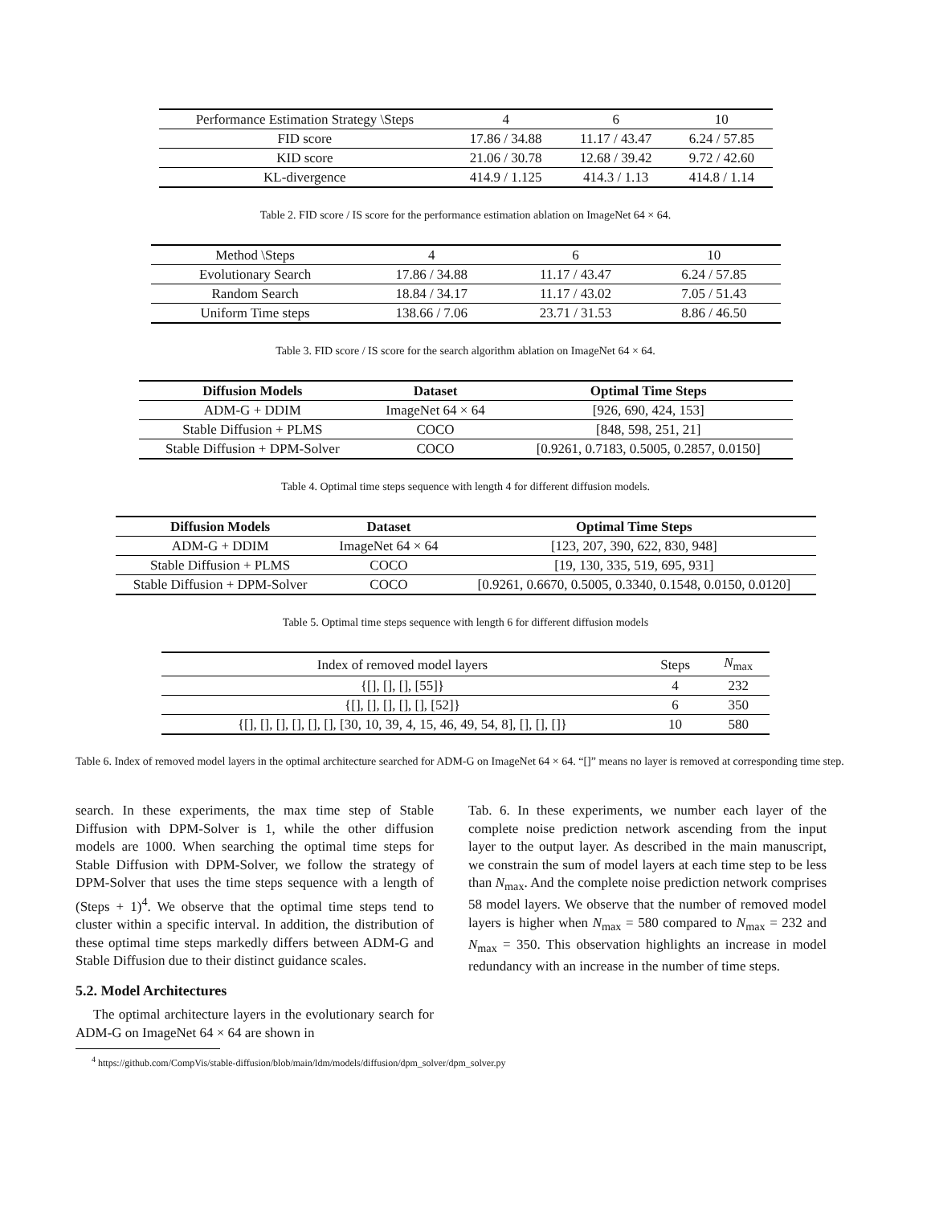| Performance Estimation Strategy \Steps | 4 | 6 | 10 |
| --- | --- | --- | --- |
| FID score | 17.86 / 34.88 | 11.17 / 43.47 | 6.24 / 57.85 |
| KID score | 21.06 / 30.78 | 12.68 / 39.42 | 9.72 / 42.60 |
| KL-divergence | 414.9 / 1.125 | 414.3 / 1.13 | 414.8 / 1.14 |
Table 2. FID score / IS score for the performance estimation ablation on ImageNet 64 × 64.
| Method \Steps | 4 | 6 | 10 |
| --- | --- | --- | --- |
| Evolutionary Search | 17.86 / 34.88 | 11.17 / 43.47 | 6.24 / 57.85 |
| Random Search | 18.84 / 34.17 | 11.17 / 43.02 | 7.05 / 51.43 |
| Uniform Time steps | 138.66 / 7.06 | 23.71 / 31.53 | 8.86 / 46.50 |
Table 3. FID score / IS score for the search algorithm ablation on ImageNet 64 × 64.
| Diffusion Models | Dataset | Optimal Time Steps |
| --- | --- | --- |
| ADM-G + DDIM | ImageNet 64 × 64 | [926, 690, 424, 153] |
| Stable Diffusion + PLMS | COCO | [848, 598, 251, 21] |
| Stable Diffusion + DPM-Solver | COCO | [0.9261, 0.7183, 0.5005, 0.2857, 0.0150] |
Table 4. Optimal time steps sequence with length 4 for different diffusion models.
| Diffusion Models | Dataset | Optimal Time Steps |
| --- | --- | --- |
| ADM-G + DDIM | ImageNet 64 × 64 | [123, 207, 390, 622, 830, 948] |
| Stable Diffusion + PLMS | COCO | [19, 130, 335, 519, 695, 931] |
| Stable Diffusion + DPM-Solver | COCO | [0.9261, 0.6670, 0.5005, 0.3340, 0.1548, 0.0150, 0.0120] |
Table 5. Optimal time steps sequence with length 6 for different diffusion models
| Index of removed model layers | Steps | N<sub>max</sub> |
| --- | --- | --- |
| {[], [], [], [55]} | 4 | 232 |
| {[], [], [], [], [], [52]} | 6 | 350 |
| {[], [], [], [], [], [], [30, 10, 39, 4, 15, 46, 49, 54, 8], [], [], []} | 10 | 580 |
Table 6. Index of removed model layers in the optimal architecture searched for ADM-G on ImageNet 64 × 64. “[]” means no layer is removed at corresponding time step.
search. In these experiments, the max time step of Stable Diffusion with DPM-Solver is 1, while the other diffusion models are 1000. When searching the optimal time steps for Stable Diffusion with DPM-Solver, we follow the strategy of DPM-Solver that uses the time steps sequence with a length of (Steps + 1)<sup>4</sup>. We observe that the optimal time steps tend to cluster within a specific interval. In addition, the distribution of these optimal time steps markedly differs between ADM-G and Stable Diffusion due to their distinct guidance scales.
5.2. Model Architectures
The optimal architecture layers in the evolutionary search for ADM-G on ImageNet 64 × 64 are shown in
<sup>4</sup> https://github.com/CompVis/stable-diffusion/blob/main/ldm/models/diffusion/dpm_solver/dpm_solver.py
Tab. 6. In these experiments, we number each layer of the complete noise prediction network ascending from the input layer to the output layer. As described in the main manuscript, we constrain the sum of model layers at each time step to be less than N<sub>max</sub>. And the complete noise prediction network comprises 58 model layers. We observe that the number of removed model layers is higher when N<sub>max</sub> = 580 compared to N<sub>max</sub> = 232 and N<sub>max</sub> = 350. This observation highlights an increase in model redundancy with an increase in the number of time steps.